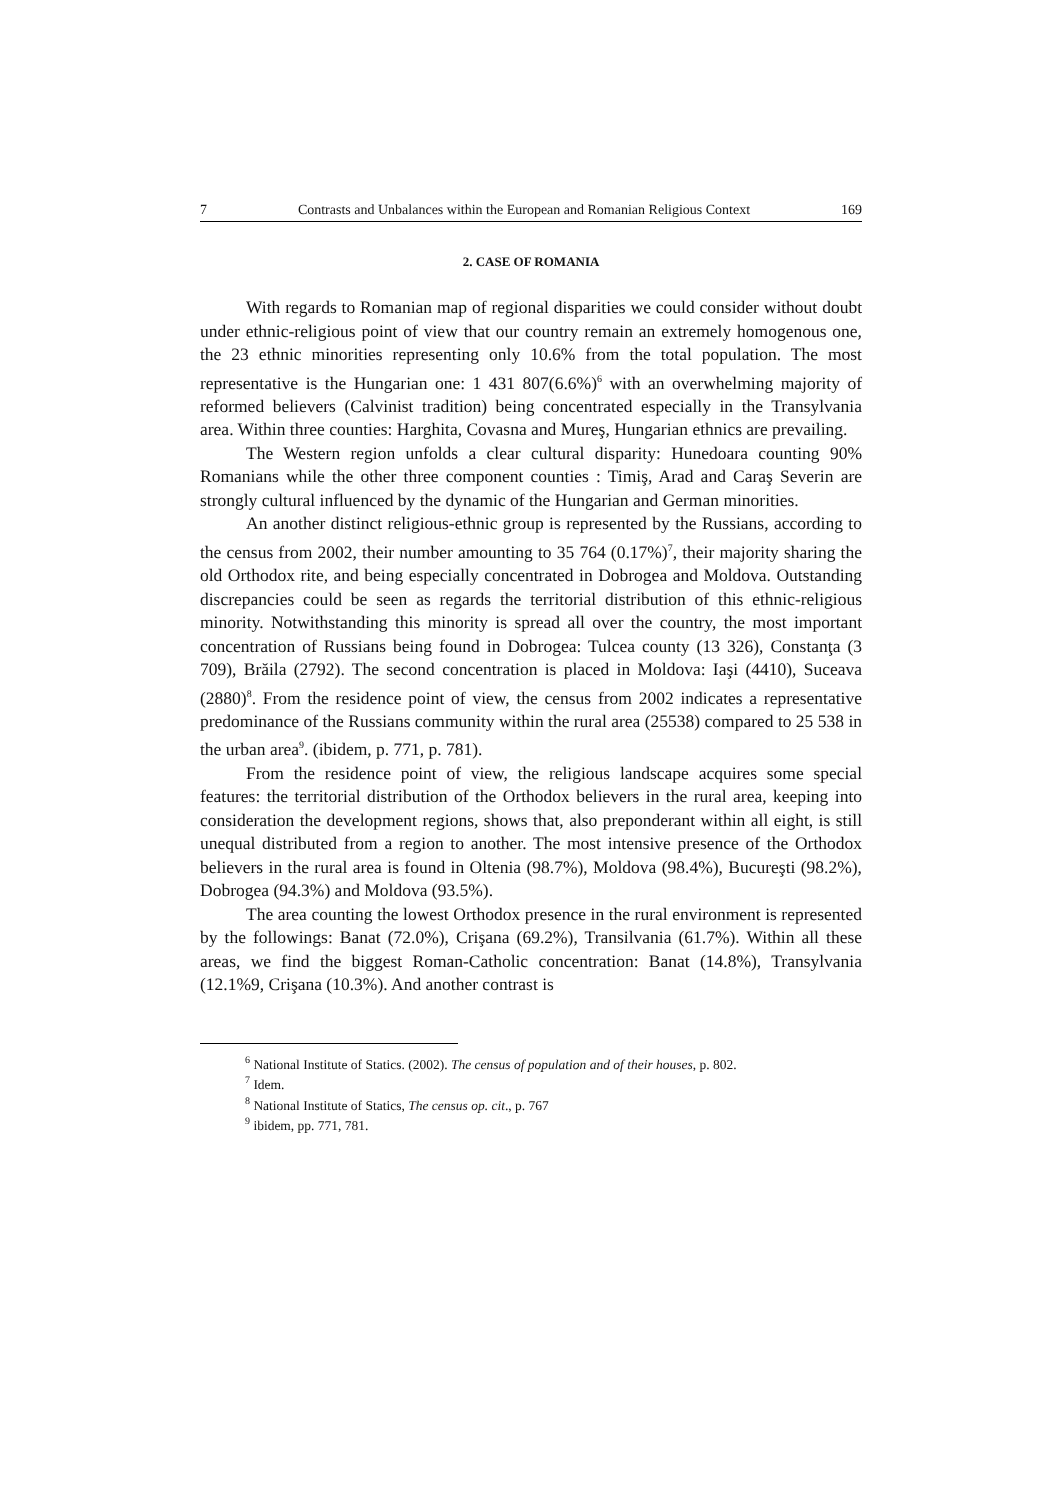7 Contrasts and Unbalances within the European and Romanian Religious Context 169
2. CASE OF ROMANIA
With regards to Romanian map of regional disparities we could consider without doubt under ethnic-religious point of view that our country remain an extremely homogenous one, the 23 ethnic minorities representing only 10.6% from the total population. The most representative is the Hungarian one: 1 431 807(6.6%)<sup>6</sup> with an overwhelming majority of reformed believers (Calvinist tradition) being concentrated especially in the Transylvania area. Within three counties: Harghita, Covasna and Mureş, Hungarian ethnics are prevailing.
The Western region unfolds a clear cultural disparity: Hunedoara counting 90% Romanians while the other three component counties : Timiş, Arad and Caraş Severin are strongly cultural influenced by the dynamic of the Hungarian and German minorities.
An another distinct religious-ethnic group is represented by the Russians, according to the census from 2002, their number amounting to 35 764 (0.17%)<sup>7</sup>, their majority sharing the old Orthodox rite, and being especially concentrated in Dobrogea and Moldova. Outstanding discrepancies could be seen as regards the territorial distribution of this ethnic-religious minority. Notwithstanding this minority is spread all over the country, the most important concentration of Russians being found in Dobrogea: Tulcea county (13 326), Constanţa (3 709), Brăila (2792). The second concentration is placed in Moldova: Iaşi (4410), Suceava (2880)<sup>8</sup>. From the residence point of view, the census from 2002 indicates a representative predominance of the Russians community within the rural area (25538) compared to 25 538 in the urban area<sup>9</sup>. (ibidem, p. 771, p. 781).
From the residence point of view, the religious landscape acquires some special features: the territorial distribution of the Orthodox believers in the rural area, keeping into consideration the development regions, shows that, also preponderant within all eight, is still unequal distributed from a region to another. The most intensive presence of the Orthodox believers in the rural area is found in Oltenia (98.7%), Moldova (98.4%), Bucureşti (98.2%), Dobrogea (94.3%) and Moldova (93.5%).
The area counting the lowest Orthodox presence in the rural environment is represented by the followings: Banat (72.0%), Crişana (69.2%), Transilvania (61.7%). Within all these areas, we find the biggest Roman-Catholic concentration: Banat (14.8%), Transylvania (12.1%9, Crişana (10.3%). And another contrast is
<sup>6</sup> National Institute of Statics. (2002). The census of population and of their houses, p. 802.
<sup>7</sup> Idem.
<sup>8</sup> National Institute of Statics, The census op. cit., p. 767
<sup>9</sup> ibidem, pp. 771, 781.